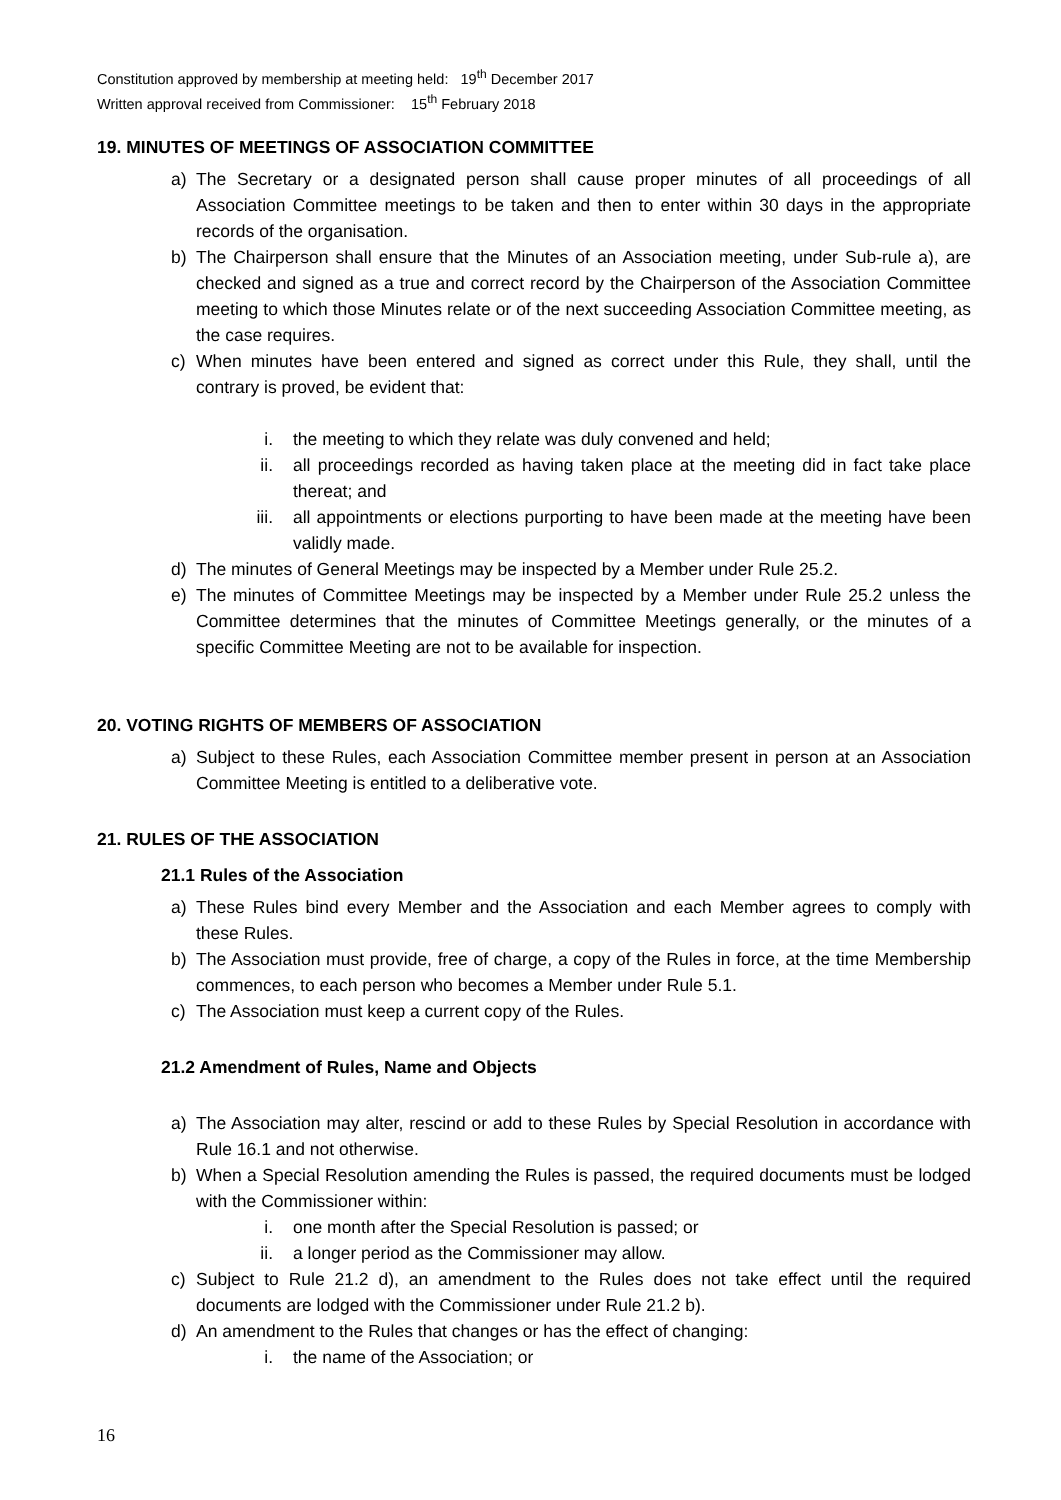Constitution approved by membership at meeting held: 19<sup>th</sup> December 2017
Written approval received from Commissioner: 15<sup>th</sup> February 2018
19. MINUTES OF MEETINGS OF ASSOCIATION COMMITTEE
a) The Secretary or a designated person shall cause proper minutes of all proceedings of all Association Committee meetings to be taken and then to enter within 30 days in the appropriate records of the organisation.
b) The Chairperson shall ensure that the Minutes of an Association meeting, under Sub-rule a), are checked and signed as a true and correct record by the Chairperson of the Association Committee meeting to which those Minutes relate or of the next succeeding Association Committee meeting, as the case requires.
c) When minutes have been entered and signed as correct under this Rule, they shall, until the contrary is proved, be evident that:
i. the meeting to which they relate was duly convened and held;
ii. all proceedings recorded as having taken place at the meeting did in fact take place thereat; and
iii. all appointments or elections purporting to have been made at the meeting have been validly made.
d) The minutes of General Meetings may be inspected by a Member under Rule 25.2.
e) The minutes of Committee Meetings may be inspected by a Member under Rule 25.2 unless the Committee determines that the minutes of Committee Meetings generally, or the minutes of a specific Committee Meeting are not to be available for inspection.
20. VOTING RIGHTS OF MEMBERS OF ASSOCIATION
a) Subject to these Rules, each Association Committee member present in person at an Association Committee Meeting is entitled to a deliberative vote.
21. RULES OF THE ASSOCIATION
21.1 Rules of the Association
a) These Rules bind every Member and the Association and each Member agrees to comply with these Rules.
b) The Association must provide, free of charge, a copy of the Rules in force, at the time Membership commences, to each person who becomes a Member under Rule 5.1.
c) The Association must keep a current copy of the Rules.
21.2 Amendment of Rules, Name and Objects
a) The Association may alter, rescind or add to these Rules by Special Resolution in accordance with Rule 16.1 and not otherwise.
b) When a Special Resolution amending the Rules is passed, the required documents must be lodged with the Commissioner within:
i. one month after the Special Resolution is passed; or
ii. a longer period as the Commissioner may allow.
c) Subject to Rule 21.2 d), an amendment to the Rules does not take effect until the required documents are lodged with the Commissioner under Rule 21.2 b).
d) An amendment to the Rules that changes or has the effect of changing:
i. the name of the Association; or
16